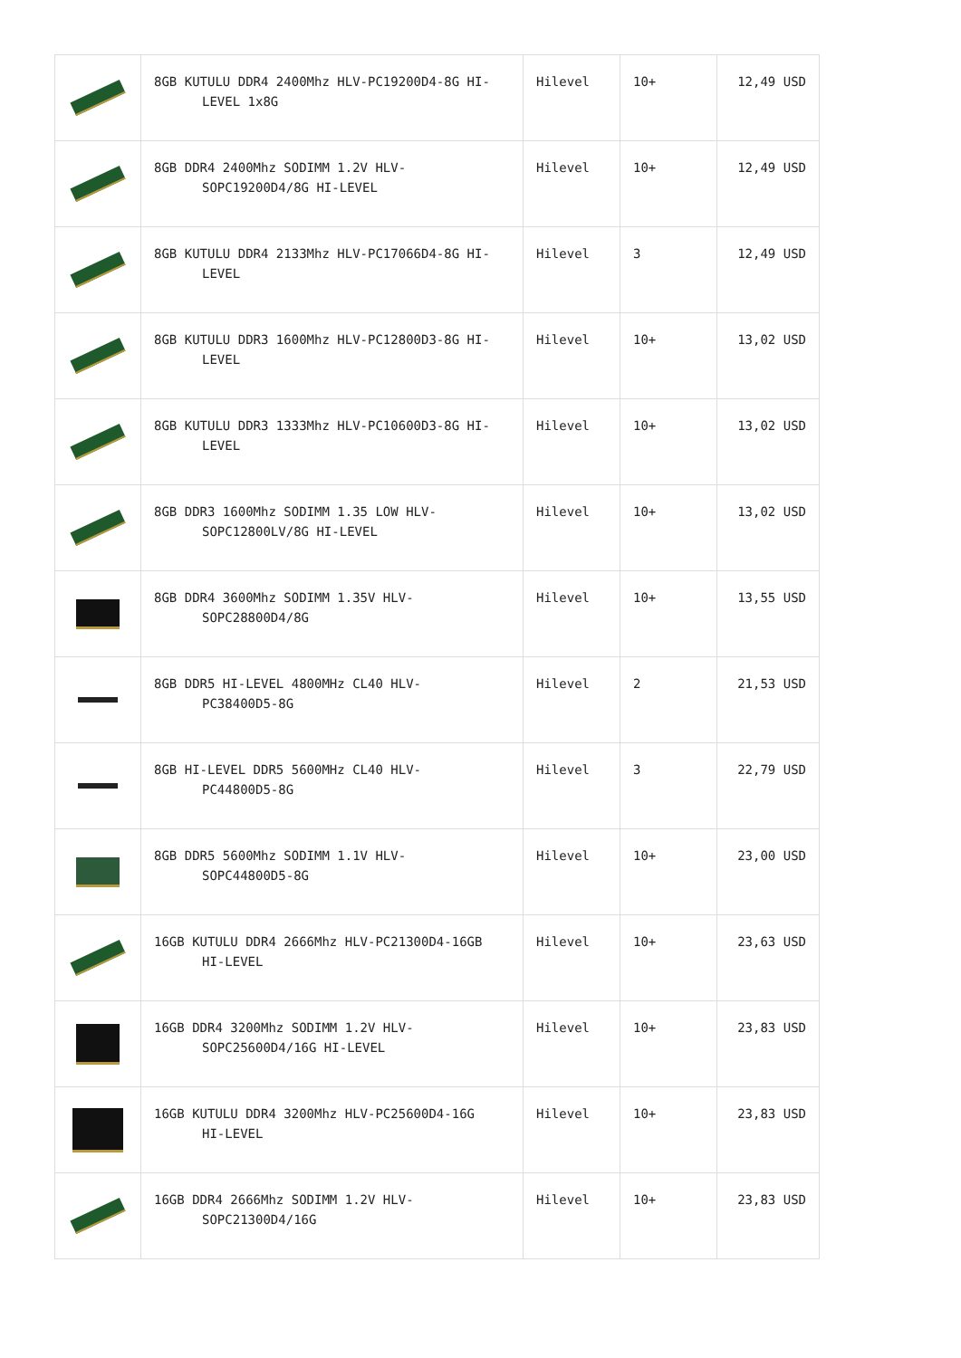| | 8GB KUTULU DDR4 2400Mhz HLV-PC19200D4-8G HI- LEVEL 1x8G | Hilevel | 10+ | 12,49 USD |
| | 8GB DDR4 2400Mhz SODIMM 1.2V HLV- SOPC19200D4/8G HI-LEVEL | Hilevel | 10+ | 12,49 USD |
| | 8GB KUTULU DDR4 2133Mhz HLV-PC17066D4-8G HI- LEVEL | Hilevel | 3 | 12,49 USD |
| | 8GB KUTULU DDR3 1600Mhz HLV-PC12800D3-8G HI- LEVEL | Hilevel | 10+ | 13,02 USD |
| | 8GB KUTULU DDR3 1333Mhz HLV-PC10600D3-8G HI- LEVEL | Hilevel | 10+ | 13,02 USD |
| | 8GB DDR3 1600Mhz SODIMM 1.35 LOW HLV- SOPC12800LV/8G HI-LEVEL | Hilevel | 10+ | 13,02 USD |
| | 8GB DDR4 3600Mhz SODIMM 1.35V HLV- SOPC28800D4/8G | Hilevel | 10+ | 13,55 USD |
| | 8GB DDR5 HI-LEVEL 4800MHz CL40 HLV- PC38400D5-8G | Hilevel | 2 | 21,53 USD |
| | 8GB HI-LEVEL DDR5 5600MHz CL40 HLV- PC44800D5-8G | Hilevel | 3 | 22,79 USD |
| | 8GB DDR5 5600Mhz SODIMM 1.1V HLV- SOPC44800D5-8G | Hilevel | 10+ | 23,00 USD |
| | 16GB KUTULU DDR4 2666Mhz HLV-PC21300D4-16GB HI-LEVEL | Hilevel | 10+ | 23,63 USD |
| | 16GB DDR4 3200Mhz SODIMM 1.2V HLV- SOPC25600D4/16G HI-LEVEL | Hilevel | 10+ | 23,83 USD |
| | 16GB KUTULU DDR4 3200Mhz HLV-PC25600D4-16G HI-LEVEL | Hilevel | 10+ | 23,83 USD |
| | 16GB DDR4 2666Mhz SODIMM 1.2V HLV- SOPC21300D4/16G | Hilevel | 10+ | 23,83 USD |